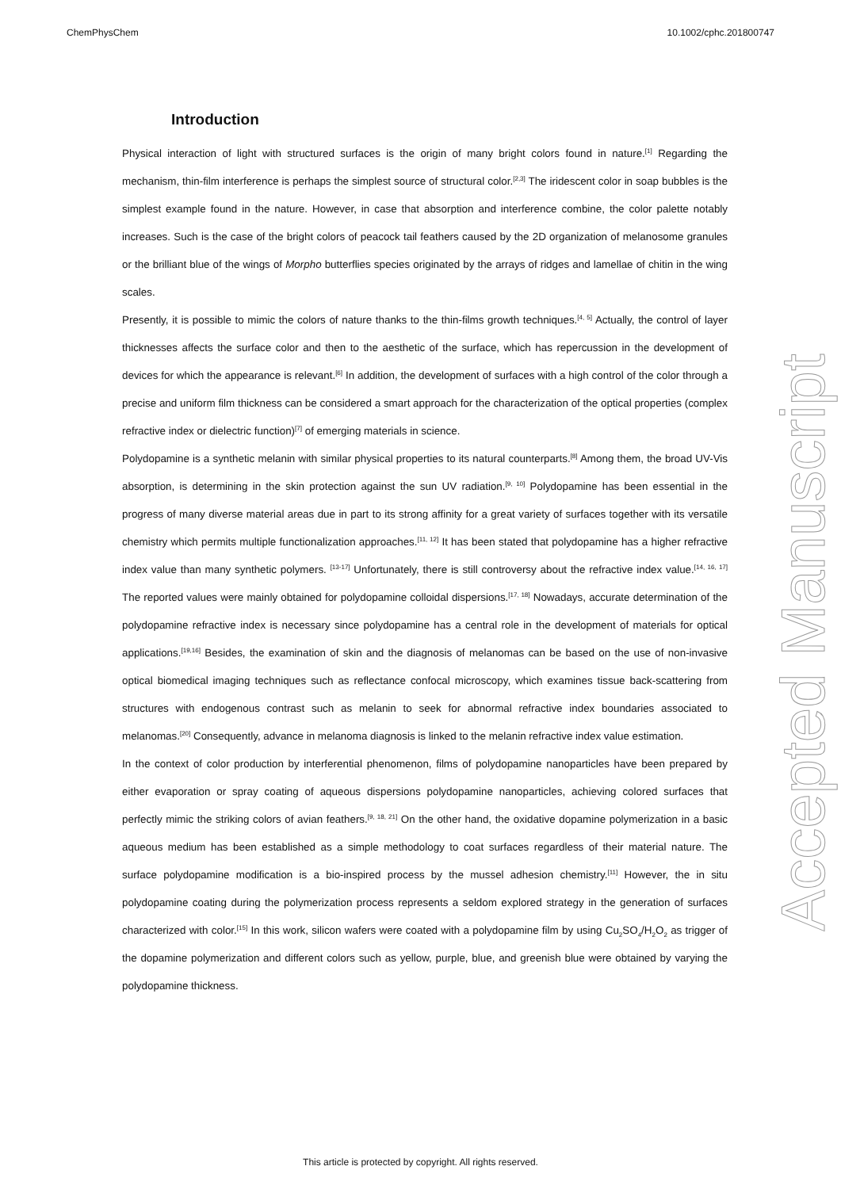ChemPhysChem 10.1002/cphc.201800747
Introduction
Physical interaction of light with structured surfaces is the origin of many bright colors found in nature.<sup>[1]</sup> Regarding the mechanism, thin-film interference is perhaps the simplest source of structural color.<sup>[2,3]</sup> The iridescent color in soap bubbles is the simplest example found in the nature. However, in case that absorption and interference combine, the color palette notably increases. Such is the case of the bright colors of peacock tail feathers caused by the 2D organization of melanosome granules or the brilliant blue of the wings of Morpho butterflies species originated by the arrays of ridges and lamellae of chitin in the wing scales.
Presently, it is possible to mimic the colors of nature thanks to the thin-films growth techniques.<sup>[4, 5]</sup> Actually, the control of layer thicknesses affects the surface color and then to the aesthetic of the surface, which has repercussion in the development of devices for which the appearance is relevant.<sup>[6]</sup> In addition, the development of surfaces with a high control of the color through a precise and uniform film thickness can be considered a smart approach for the characterization of the optical properties (complex refractive index or dielectric function)<sup>[7]</sup> of emerging materials in science.
Polydopamine is a synthetic melanin with similar physical properties to its natural counterparts.<sup>[8]</sup> Among them, the broad UV-Vis absorption, is determining in the skin protection against the sun UV radiation.<sup>[9, 10]</sup> Polydopamine has been essential in the progress of many diverse material areas due in part to its strong affinity for a great variety of surfaces together with its versatile chemistry which permits multiple functionalization approaches.<sup>[11, 12]</sup> It has been stated that polydopamine has a higher refractive index value than many synthetic polymers. <sup>[13-17]</sup> Unfortunately, there is still controversy about the refractive index value.<sup>[14, 16, 17]</sup> The reported values were mainly obtained for polydopamine colloidal dispersions.<sup>[17, 18]</sup> Nowadays, accurate determination of the polydopamine refractive index is necessary since polydopamine has a central role in the development of materials for optical applications.<sup>[19,16]</sup> Besides, the examination of skin and the diagnosis of melanomas can be based on the use of non-invasive optical biomedical imaging techniques such as reflectance confocal microscopy, which examines tissue back-scattering from structures with endogenous contrast such as melanin to seek for abnormal refractive index boundaries associated to melanomas.<sup>[20]</sup> Consequently, advance in melanoma diagnosis is linked to the melanin refractive index value estimation.
In the context of color production by interferential phenomenon, films of polydopamine nanoparticles have been prepared by either evaporation or spray coating of aqueous dispersions polydopamine nanoparticles, achieving colored surfaces that perfectly mimic the striking colors of avian feathers.<sup>[9, 18, 21]</sup> On the other hand, the oxidative dopamine polymerization in a basic aqueous medium has been established as a simple methodology to coat surfaces regardless of their material nature. The surface polydopamine modification is a bio-inspired process by the mussel adhesion chemistry.<sup>[11]</sup> However, the in situ polydopamine coating during the polymerization process represents a seldom explored strategy in the generation of surfaces characterized with color.<sup>[15]</sup> In this work, silicon wafers were coated with a polydopamine film by using Cu<sub>2</sub>SO<sub>4</sub>/H<sub>2</sub>O<sub>2</sub> as trigger of the dopamine polymerization and different colors such as yellow, purple, blue, and greenish blue were obtained by varying the polydopamine thickness.
Accepted Manuscript
This article is protected by copyright. All rights reserved.